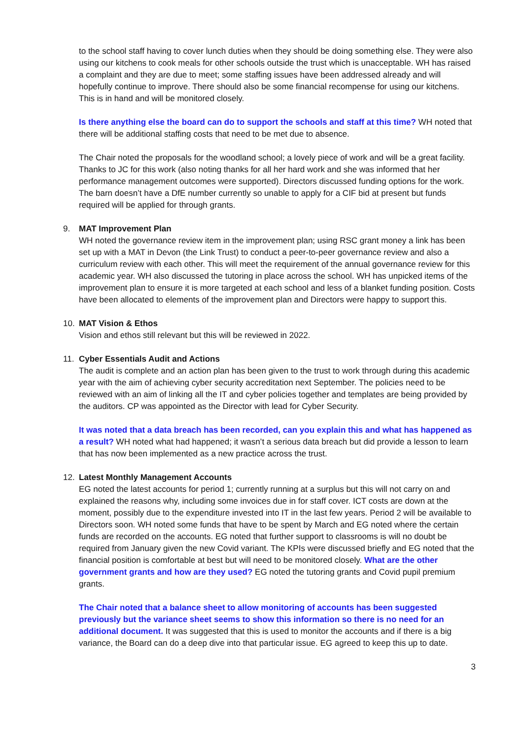to the school staff having to cover lunch duties when they should be doing something else. They were also using our kitchens to cook meals for other schools outside the trust which is unacceptable. WH has raised a complaint and they are due to meet; some staffing issues have been addressed already and will hopefully continue to improve. There should also be some financial recompense for using our kitchens. This is in hand and will be monitored closely.
Is there anything else the board can do to support the schools and staff at this time? WH noted that there will be additional staffing costs that need to be met due to absence.
The Chair noted the proposals for the woodland school; a lovely piece of work and will be a great facility. Thanks to JC for this work (also noting thanks for all her hard work and she was informed that her performance management outcomes were supported). Directors discussed funding options for the work. The barn doesn’t have a DfE number currently so unable to apply for a CIF bid at present but funds required will be applied for through grants.
9. MAT Improvement Plan
WH noted the governance review item in the improvement plan; using RSC grant money a link has been set up with a MAT in Devon (the Link Trust) to conduct a peer-to-peer governance review and also a curriculum review with each other. This will meet the requirement of the annual governance review for this academic year. WH also discussed the tutoring in place across the school. WH has unpicked items of the improvement plan to ensure it is more targeted at each school and less of a blanket funding position. Costs have been allocated to elements of the improvement plan and Directors were happy to support this.
10. MAT Vision & Ethos
Vision and ethos still relevant but this will be reviewed in 2022.
11. Cyber Essentials Audit and Actions
The audit is complete and an action plan has been given to the trust to work through during this academic year with the aim of achieving cyber security accreditation next September. The policies need to be reviewed with an aim of linking all the IT and cyber policies together and templates are being provided by the auditors. CP was appointed as the Director with lead for Cyber Security.
It was noted that a data breach has been recorded, can you explain this and what has happened as a result? WH noted what had happened; it wasn’t a serious data breach but did provide a lesson to learn that has now been implemented as a new practice across the trust.
12. Latest Monthly Management Accounts
EG noted the latest accounts for period 1; currently running at a surplus but this will not carry on and explained the reasons why, including some invoices due in for staff cover. ICT costs are down at the moment, possibly due to the expenditure invested into IT in the last few years. Period 2 will be available to Directors soon. WH noted some funds that have to be spent by March and EG noted where the certain funds are recorded on the accounts. EG noted that further support to classrooms is will no doubt be required from January given the new Covid variant. The KPIs were discussed briefly and EG noted that the financial position is comfortable at best but will need to be monitored closely. What are the other government grants and how are they used? EG noted the tutoring grants and Covid pupil premium grants.
The Chair noted that a balance sheet to allow monitoring of accounts has been suggested previously but the variance sheet seems to show this information so there is no need for an additional document. It was suggested that this is used to monitor the accounts and if there is a big variance, the Board can do a deep dive into that particular issue. EG agreed to keep this up to date.
3